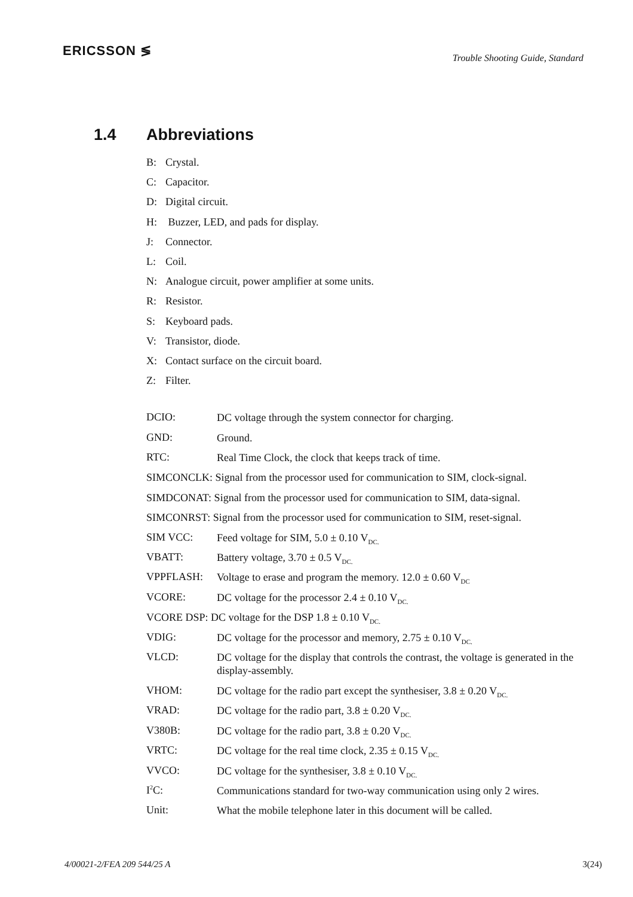ERICSSON ≶
Trouble Shooting Guide, Standard
1.4 Abbreviations
B: Crystal.
C: Capacitor.
D: Digital circuit.
H: Buzzer, LED, and pads for display.
J: Connector.
L: Coil.
N: Analogue circuit, power amplifier at some units.
R: Resistor.
S: Keyboard pads.
V: Transistor, diode.
X: Contact surface on the circuit board.
Z: Filter.
DCIO:
DC voltage through the system connector for charging.
GND:
Ground.
RTC:
Real Time Clock, the clock that keeps track of time.
SIMCONCLK: Signal from the processor used for communication to SIM, clock-signal.
SIMDCONAT: Signal from the processor used for communication to SIM, data-signal.
SIMCONRST: Signal from the processor used for communication to SIM, reset-signal.
SIM VCC:
Feed voltage for SIM, 5.0 ± 0.10 V<sub>DC.</sub>
VBATT:
Battery voltage, 3.70 ± 0.5 V<sub>DC.</sub>
VPPFLASH:
Voltage to erase and program the memory. 12.0 ± 0.60 V<sub>DC</sub>
VCORE:
DC voltage for the processor 2.4 ± 0.10 V<sub>DC.</sub>
VCORE DSP: DC voltage for the DSP 1.8 ± 0.10 V<sub>DC.</sub>
VDIG:
DC voltage for the processor and memory, 2.75 ± 0.10 V<sub>DC.</sub>
VLCD:
DC voltage for the display that controls the contrast, the voltage is generated in the display-assembly.
VHOM:
DC voltage for the radio part except the synthesiser, 3.8 ± 0.20 V<sub>DC.</sub>
VRAD:
DC voltage for the radio part, 3.8 ± 0.20 V<sub>DC.</sub>
V380B:
DC voltage for the radio part, 3.8 ± 0.20 V<sub>DC.</sub>
VRTC:
DC voltage for the real time clock, 2.35 ± 0.15 V<sub>DC.</sub>
VVCO:
DC voltage for the synthesiser, 3.8 ± 0.10 V<sub>DC.</sub>
I<sup>2</sup>C:
Communications standard for two-way communication using only 2 wires.
Unit:
What the mobile telephone later in this document will be called.
4/00021-2/FEA 209 544/25 A 3(24)